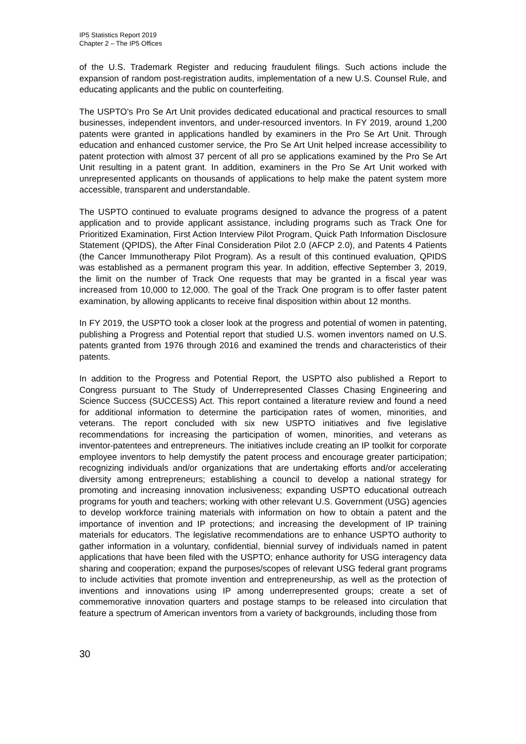IP5 Statistics Report 2019
Chapter 2 – The IP5 Offices
of the U.S. Trademark Register and reducing fraudulent filings. Such actions include the expansion of random post-registration audits, implementation of a new U.S. Counsel Rule, and educating applicants and the public on counterfeiting.
The USPTO's Pro Se Art Unit provides dedicated educational and practical resources to small businesses, independent inventors, and under-resourced inventors. In FY 2019, around 1,200 patents were granted in applications handled by examiners in the Pro Se Art Unit. Through education and enhanced customer service, the Pro Se Art Unit helped increase accessibility to patent protection with almost 37 percent of all pro se applications examined by the Pro Se Art Unit resulting in a patent grant. In addition, examiners in the Pro Se Art Unit worked with unrepresented applicants on thousands of applications to help make the patent system more accessible, transparent and understandable.
The USPTO continued to evaluate programs designed to advance the progress of a patent application and to provide applicant assistance, including programs such as Track One for Prioritized Examination, First Action Interview Pilot Program, Quick Path Information Disclosure Statement (QPIDS), the After Final Consideration Pilot 2.0 (AFCP 2.0), and Patents 4 Patients (the Cancer Immunotherapy Pilot Program). As a result of this continued evaluation, QPIDS was established as a permanent program this year. In addition, effective September 3, 2019, the limit on the number of Track One requests that may be granted in a fiscal year was increased from 10,000 to 12,000. The goal of the Track One program is to offer faster patent examination, by allowing applicants to receive final disposition within about 12 months.
In FY 2019, the USPTO took a closer look at the progress and potential of women in patenting, publishing a Progress and Potential report that studied U.S. women inventors named on U.S. patents granted from 1976 through 2016 and examined the trends and characteristics of their patents.
In addition to the Progress and Potential Report, the USPTO also published a Report to Congress pursuant to The Study of Underrepresented Classes Chasing Engineering and Science Success (SUCCESS) Act. This report contained a literature review and found a need for additional information to determine the participation rates of women, minorities, and veterans. The report concluded with six new USPTO initiatives and five legislative recommendations for increasing the participation of women, minorities, and veterans as inventor-patentees and entrepreneurs. The initiatives include creating an IP toolkit for corporate employee inventors to help demystify the patent process and encourage greater participation; recognizing individuals and/or organizations that are undertaking efforts and/or accelerating diversity among entrepreneurs; establishing a council to develop a national strategy for promoting and increasing innovation inclusiveness; expanding USPTO educational outreach programs for youth and teachers; working with other relevant U.S. Government (USG) agencies to develop workforce training materials with information on how to obtain a patent and the importance of invention and IP protections; and increasing the development of IP training materials for educators. The legislative recommendations are to enhance USPTO authority to gather information in a voluntary, confidential, biennial survey of individuals named in patent applications that have been filed with the USPTO; enhance authority for USG interagency data sharing and cooperation; expand the purposes/scopes of relevant USG federal grant programs to include activities that promote invention and entrepreneurship, as well as the protection of inventions and innovations using IP among underrepresented groups; create a set of commemorative innovation quarters and postage stamps to be released into circulation that feature a spectrum of American inventors from a variety of backgrounds, including those from
30